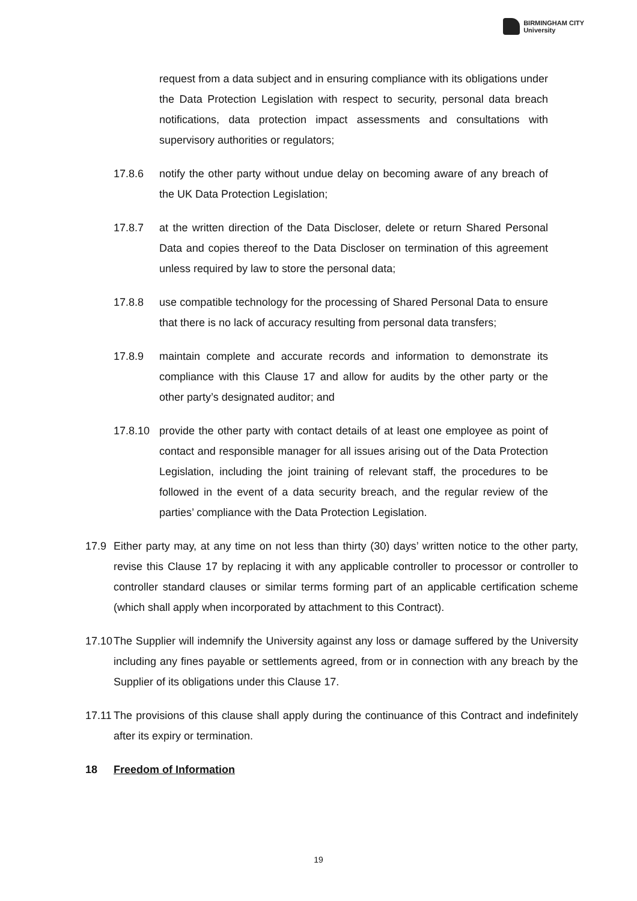BIRMINGHAM CITY
University
request from a data subject and in ensuring compliance with its obligations under the Data Protection Legislation with respect to security, personal data breach notifications, data protection impact assessments and consultations with supervisory authorities or regulators;
17.8.6 notify the other party without undue delay on becoming aware of any breach of the UK Data Protection Legislation;
17.8.7 at the written direction of the Data Discloser, delete or return Shared Personal Data and copies thereof to the Data Discloser on termination of this agreement unless required by law to store the personal data;
17.8.8 use compatible technology for the processing of Shared Personal Data to ensure that there is no lack of accuracy resulting from personal data transfers;
17.8.9 maintain complete and accurate records and information to demonstrate its compliance with this Clause 17 and allow for audits by the other party or the other party’s designated auditor; and
17.8.10 provide the other party with contact details of at least one employee as point of contact and responsible manager for all issues arising out of the Data Protection Legislation, including the joint training of relevant staff, the procedures to be followed in the event of a data security breach, and the regular review of the parties’ compliance with the Data Protection Legislation.
17.9 Either party may, at any time on not less than thirty (30) days’ written notice to the other party, revise this Clause 17 by replacing it with any applicable controller to processor or controller to controller standard clauses or similar terms forming part of an applicable certification scheme (which shall apply when incorporated by attachment to this Contract).
17.10 The Supplier will indemnify the University against any loss or damage suffered by the University including any fines payable or settlements agreed, from or in connection with any breach by the Supplier of its obligations under this Clause 17.
17.11 The provisions of this clause shall apply during the continuance of this Contract and indefinitely after its expiry or termination.
18 Freedom of Information
19